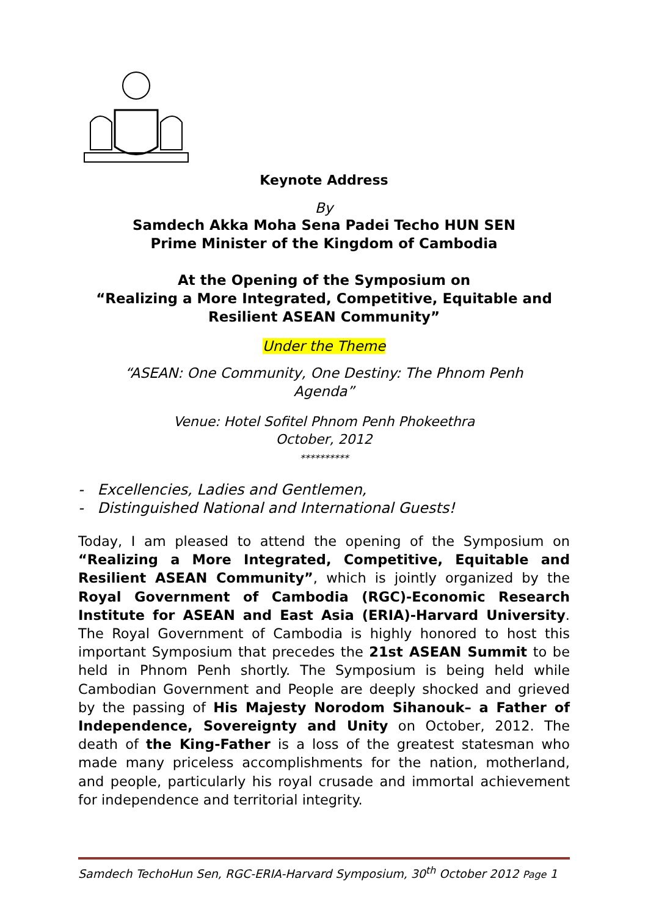Keynote Address
By
Samdech Akka Moha Sena Padei Techo HUN SEN
Prime Minister of the Kingdom of Cambodia
At the Opening of the Symposium on
“Realizing a More Integrated, Competitive, Equitable and
Resilient ASEAN Community”
Under the Theme
“ASEAN: One Community, One Destiny: The Phnom Penh
Agenda”
Venue: Hotel Sofitel Phnom Penh Phokeethra
October, 2012
**********
- Excellencies, Ladies and Gentlemen,
- Distinguished National and International Guests!
Today, I am pleased to attend the opening of the Symposium on “Realizing a More Integrated, Competitive, Equitable and Resilient ASEAN Community”, which is jointly organized by the Royal Government of Cambodia (RGC)-Economic Research Institute for ASEAN and East Asia (ERIA)-Harvard University. The Royal Government of Cambodia is highly honored to host this important Symposium that precedes the 21st ASEAN Summit to be held in Phnom Penh shortly. The Symposium is being held while Cambodian Government and People are deeply shocked and grieved by the passing of His Majesty Norodom Sihanouk– a Father of Independence, Sovereignty and Unity on October, 2012. The death of the King-Father is a loss of the greatest statesman who made many priceless accomplishments for the nation, motherland, and people, particularly his royal crusade and immortal achievement for independence and territorial integrity.
Samdech TechoHun Sen, RGC-ERIA-Harvard Symposium, 30<sup>th</sup> October 2012 Page 1